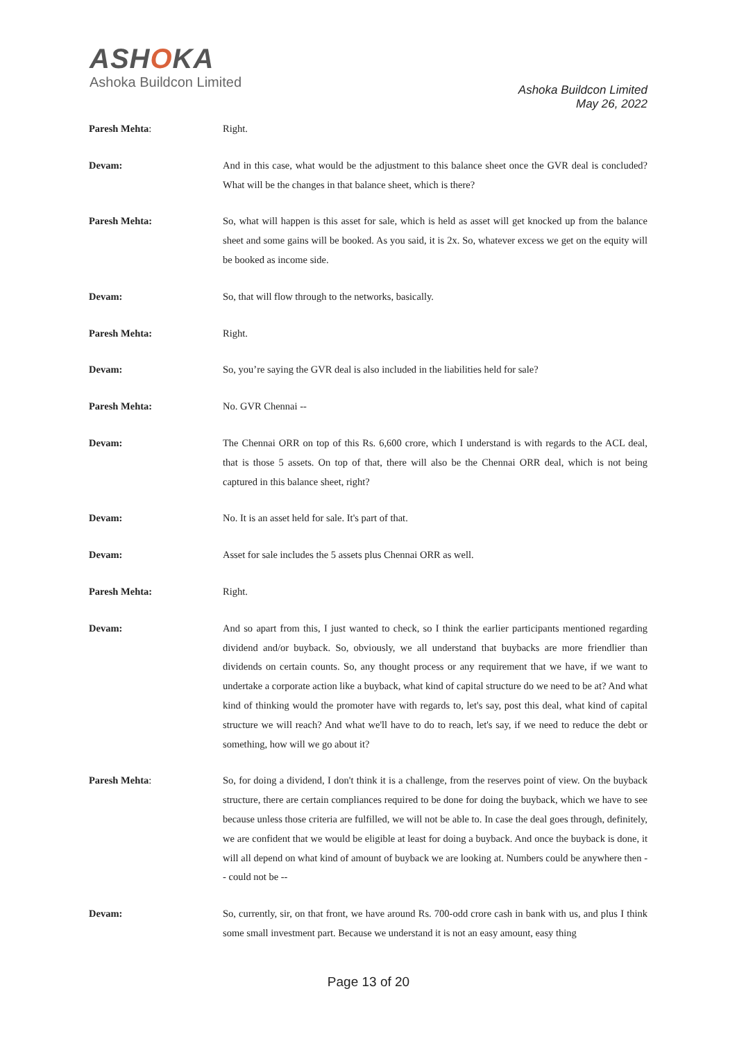ASHOKA
Ashoka Buildcon Limited
Ashoka Buildcon Limited
May 26, 2022
Paresh Mehta: Right.
Devam: And in this case, what would be the adjustment to this balance sheet once the GVR deal is concluded? What will be the changes in that balance sheet, which is there?
Paresh Mehta: So, what will happen is this asset for sale, which is held as asset will get knocked up from the balance sheet and some gains will be booked. As you said, it is 2x. So, whatever excess we get on the equity will be booked as income side.
Devam: So, that will flow through to the networks, basically.
Paresh Mehta: Right.
Devam: So, you’re saying the GVR deal is also included in the liabilities held for sale?
Paresh Mehta: No. GVR Chennai --
Devam: The Chennai ORR on top of this Rs. 6,600 crore, which I understand is with regards to the ACL deal, that is those 5 assets. On top of that, there will also be the Chennai ORR deal, which is not being captured in this balance sheet, right?
Devam: No. It is an asset held for sale. It's part of that.
Devam: Asset for sale includes the 5 assets plus Chennai ORR as well.
Paresh Mehta: Right.
Devam: And so apart from this, I just wanted to check, so I think the earlier participants mentioned regarding dividend and/or buyback. So, obviously, we all understand that buybacks are more friendlier than dividends on certain counts. So, any thought process or any requirement that we have, if we want to undertake a corporate action like a buyback, what kind of capital structure do we need to be at? And what kind of thinking would the promoter have with regards to, let's say, post this deal, what kind of capital structure we will reach? And what we'll have to do to reach, let's say, if we need to reduce the debt or something, how will we go about it?
Paresh Mehta: So, for doing a dividend, I don't think it is a challenge, from the reserves point of view. On the buyback structure, there are certain compliances required to be done for doing the buyback, which we have to see because unless those criteria are fulfilled, we will not be able to. In case the deal goes through, definitely, we are confident that we would be eligible at least for doing a buyback. And once the buyback is done, it will all depend on what kind of amount of buyback we are looking at. Numbers could be anywhere then -- could not be --
Devam: So, currently, sir, on that front, we have around Rs. 700-odd crore cash in bank with us, and plus I think some small investment part. Because we understand it is not an easy amount, easy thing
Page 13 of 20